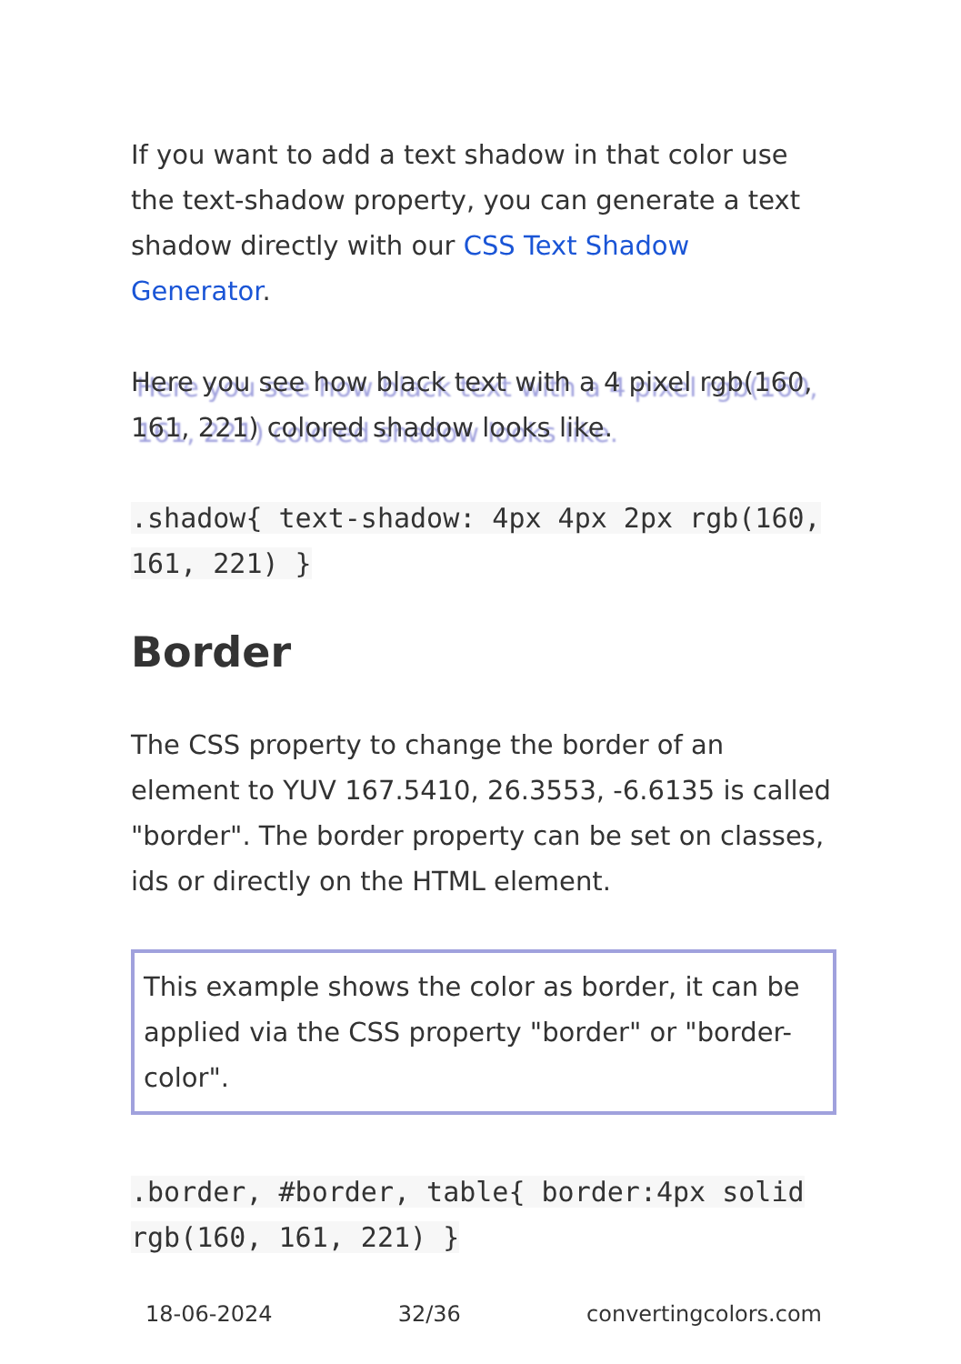If you want to add a text shadow in that color use the text-shadow property, you can generate a text shadow directly with our CSS Text Shadow Generator.
Here you see how black text with a 4 pixel rgb(160, 161, 221) colored shadow looks like.
.shadow{ text-shadow: 4px 4px 2px rgb(160, 161, 221) }
Border
The CSS property to change the border of an element to YUV 167.5410, 26.3553, -6.6135 is called "border". The border property can be set on classes, ids or directly on the HTML element.
This example shows the color as border, it can be applied via the CSS property "border" or "border-color".
.border, #border, table{ border:4px solid rgb(160, 161, 221) }
18-06-2024 32/36 convertingcolors.com